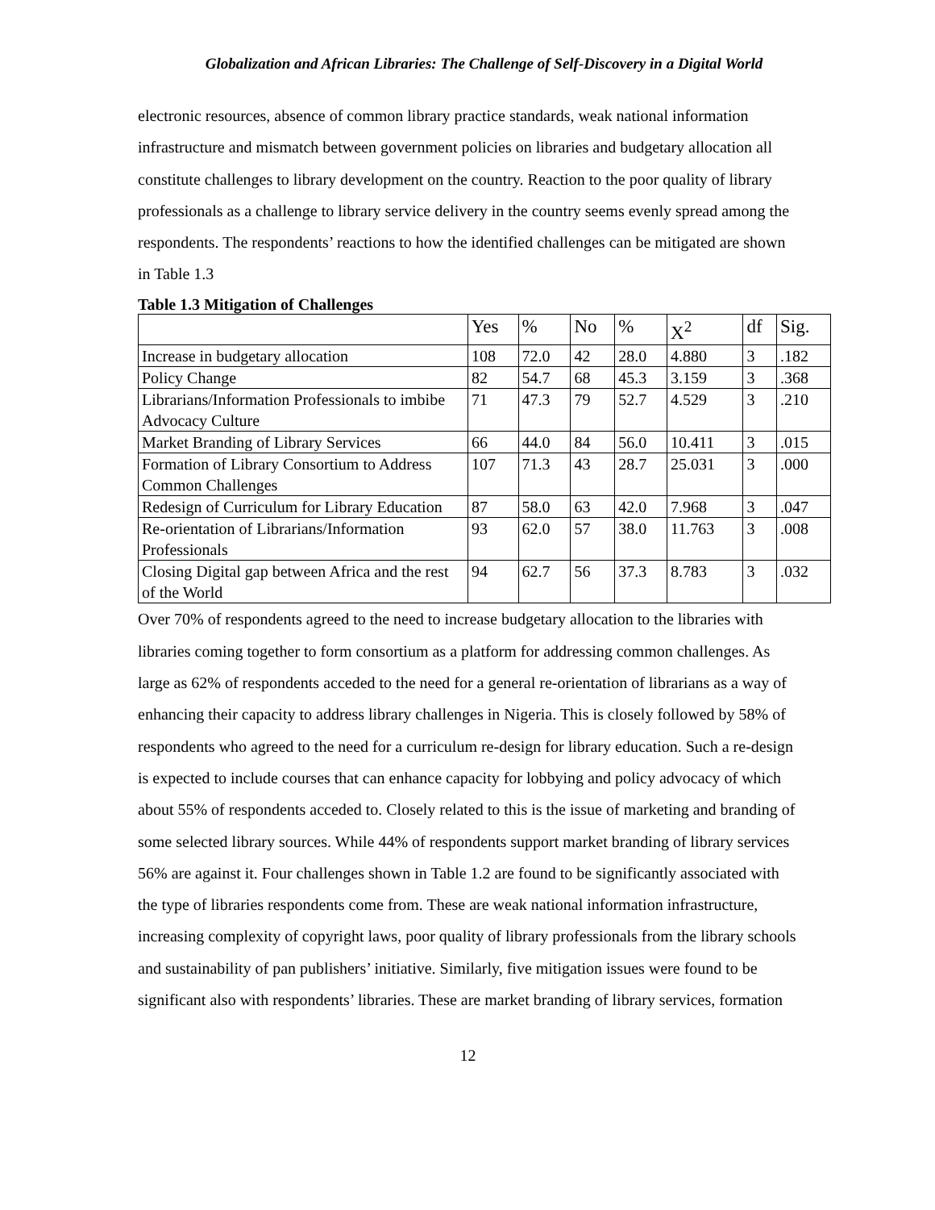Globalization and African Libraries: The Challenge of Self-Discovery in a Digital World
electronic resources, absence of common library practice standards, weak national information infrastructure and mismatch between government policies on libraries and budgetary allocation all constitute challenges to library development on the country. Reaction to the poor quality of library professionals as a challenge to library service delivery in the country seems evenly spread among the respondents. The respondents’ reactions to how the identified challenges can be mitigated are shown in Table 1.3
Table 1.3 Mitigation of Challenges
| | Yes | % | No | % | X<sup>2</sup> | df | Sig. |
| --- | --- | --- | --- | --- | --- | --- | --- |
| Increase in budgetary allocation | 108 | 72.0 | 42 | 28.0 | 4.880 | 3 | .182 |
| Policy Change | 82 | 54.7 | 68 | 45.3 | 3.159 | 3 | .368 |
| Librarians/Information Professionals to imbibe Advocacy Culture | 71 | 47.3 | 79 | 52.7 | 4.529 | 3 | .210 |
| Market Branding of Library Services | 66 | 44.0 | 84 | 56.0 | 10.411 | 3 | .015 |
| Formation of Library Consortium to Address Common Challenges | 107 | 71.3 | 43 | 28.7 | 25.031 | 3 | .000 |
| Redesign of Curriculum for Library Education | 87 | 58.0 | 63 | 42.0 | 7.968 | 3 | .047 |
| Re-orientation of Librarians/Information Professionals | 93 | 62.0 | 57 | 38.0 | 11.763 | 3 | .008 |
| Closing Digital gap between Africa and the rest of the World | 94 | 62.7 | 56 | 37.3 | 8.783 | 3 | .032 |
Over 70% of respondents agreed to the need to increase budgetary allocation to the libraries with libraries coming together to form consortium as a platform for addressing common challenges. As large as 62% of respondents acceded to the need for a general re-orientation of librarians as a way of enhancing their capacity to address library challenges in Nigeria. This is closely followed by 58% of respondents who agreed to the need for a curriculum re-design for library education. Such a re-design is expected to include courses that can enhance capacity for lobbying and policy advocacy of which about 55% of respondents acceded to. Closely related to this is the issue of marketing and branding of some selected library sources. While 44% of respondents support market branding of library services 56% are against it. Four challenges shown in Table 1.2 are found to be significantly associated with the type of libraries respondents come from. These are weak national information infrastructure, increasing complexity of copyright laws, poor quality of library professionals from the library schools and sustainability of pan publishers’ initiative. Similarly, five mitigation issues were found to be significant also with respondents’ libraries. These are market branding of library services, formation
12